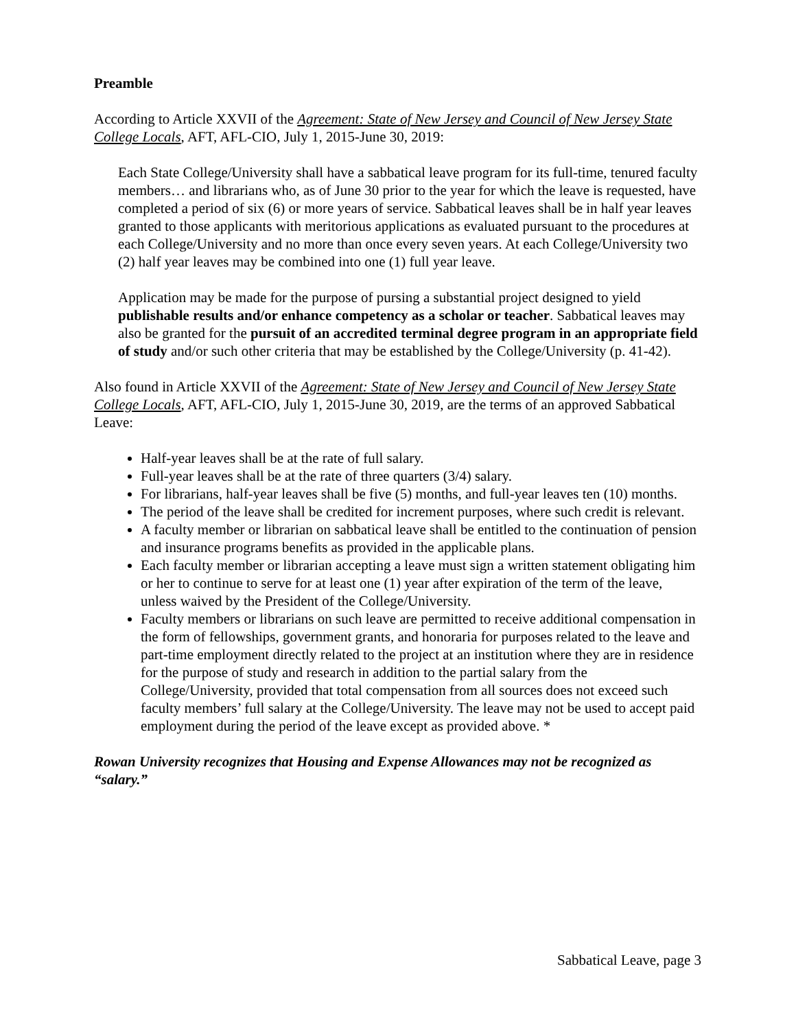Preamble
According to Article XXVII of the Agreement: State of New Jersey and Council of New Jersey State College Locals, AFT, AFL-CIO, July 1, 2015-June 30, 2019:
Each State College/University shall have a sabbatical leave program for its full-time, tenured faculty members… and librarians who, as of June 30 prior to the year for which the leave is requested, have completed a period of six (6) or more years of service. Sabbatical leaves shall be in half year leaves granted to those applicants with meritorious applications as evaluated pursuant to the procedures at each College/University and no more than once every seven years. At each College/University two (2) half year leaves may be combined into one (1) full year leave.
Application may be made for the purpose of pursing a substantial project designed to yield publishable results and/or enhance competency as a scholar or teacher. Sabbatical leaves may also be granted for the pursuit of an accredited terminal degree program in an appropriate field of study and/or such other criteria that may be established by the College/University (p. 41-42).
Also found in Article XXVII of the Agreement: State of New Jersey and Council of New Jersey State College Locals, AFT, AFL-CIO, July 1, 2015-June 30, 2019, are the terms of an approved Sabbatical Leave:
Half-year leaves shall be at the rate of full salary.
Full-year leaves shall be at the rate of three quarters (3/4) salary.
For librarians, half-year leaves shall be five (5) months, and full-year leaves ten (10) months.
The period of the leave shall be credited for increment purposes, where such credit is relevant.
A faculty member or librarian on sabbatical leave shall be entitled to the continuation of pension and insurance programs benefits as provided in the applicable plans.
Each faculty member or librarian accepting a leave must sign a written statement obligating him or her to continue to serve for at least one (1) year after expiration of the term of the leave, unless waived by the President of the College/University.
Faculty members or librarians on such leave are permitted to receive additional compensation in the form of fellowships, government grants, and honoraria for purposes related to the leave and part-time employment directly related to the project at an institution where they are in residence for the purpose of study and research in addition to the partial salary from the College/University, provided that total compensation from all sources does not exceed such faculty members’ full salary at the College/University. The leave may not be used to accept paid employment during the period of the leave except as provided above. *
Rowan University recognizes that Housing and Expense Allowances may not be recognized as “salary.”
Sabbatical Leave, page 3